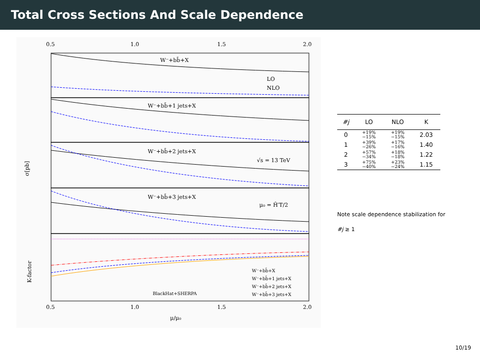Total Cross Sections And Scale Dependence
0.5
1.0
1.5
2.0
W⁻+bb̄+X
W⁻+bb̄+1 jets+X
W⁻+bb̄+2 jets+X
W⁻+bb̄+3 jets+X
LO
NLO
√s = 13 TeV
μ₀ = Ĥ′T/2
σ[pb]
K-factor
BlackHat+SHERPA
W⁻+bb̄+X
W⁻+bb̄+1 jets+X
W⁻+bb̄+2 jets+X
W⁻+bb̄+3 jets+X
0.5
1.0
1.5
2.0
μ/μ₀
| #j | LO | NLO | K |
| --- | --- | --- | --- |
| 0 | +19% −15% | +19% −15% | 2.03 |
| 1 | +39% −26% | +17% −16% | 1.40 |
| 2 | +57% −34% | +18% −18% | 1.22 |
| 3 | +75% −40% | +23% −24% | 1.15 |
Note scale dependence stabilization for
#j ≥ 1
10/19